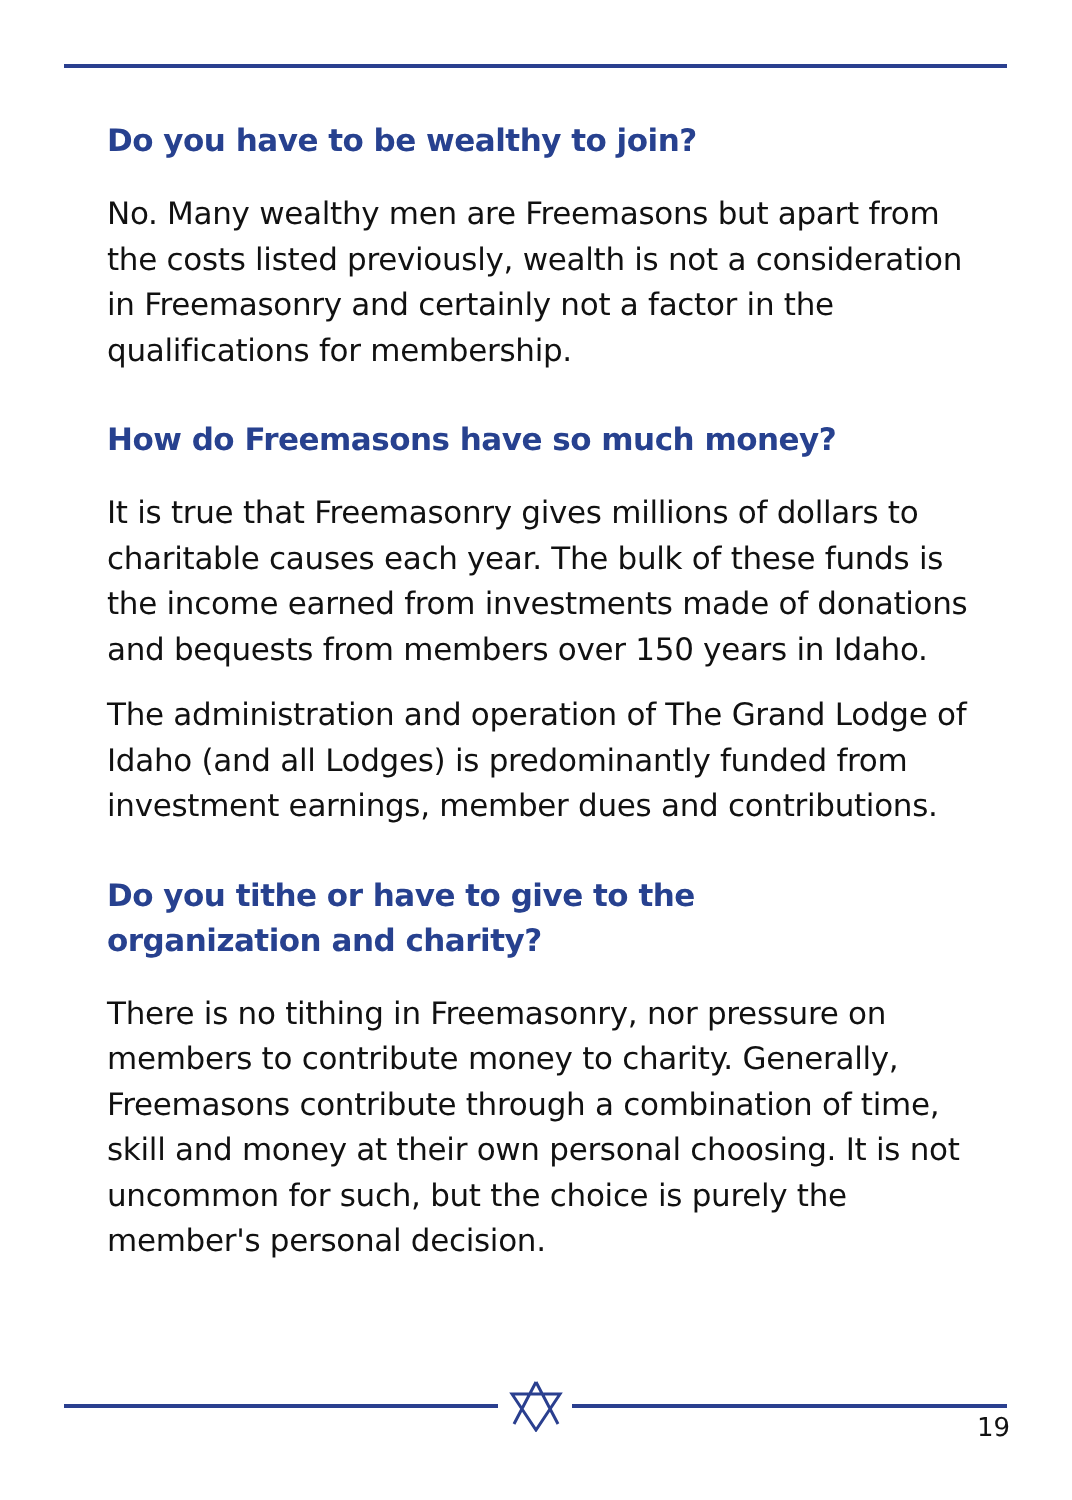Do you have to be wealthy to join?
No. Many wealthy men are Freemasons but apart from the costs listed previously, wealth is not a consideration in Freemasonry and certainly not a factor in the qualifications for membership.
How do Freemasons have so much money?
It is true that Freemasonry gives millions of dollars to charitable causes each year. The bulk of these funds is the income earned from investments made of donations and bequests from members over 150 years in Idaho.
The administration and operation of The Grand Lodge of Idaho (and all Lodges) is predominantly funded from investment earnings, member dues and contributions.
Do you tithe or have to give to the
organization and charity?
There is no tithing in Freemasonry, nor pressure on members to contribute money to charity. Generally, Freemasons contribute through a combination of time, skill and money at their own personal choosing. It is not uncommon for such, but the choice is purely the member's personal decision.
19